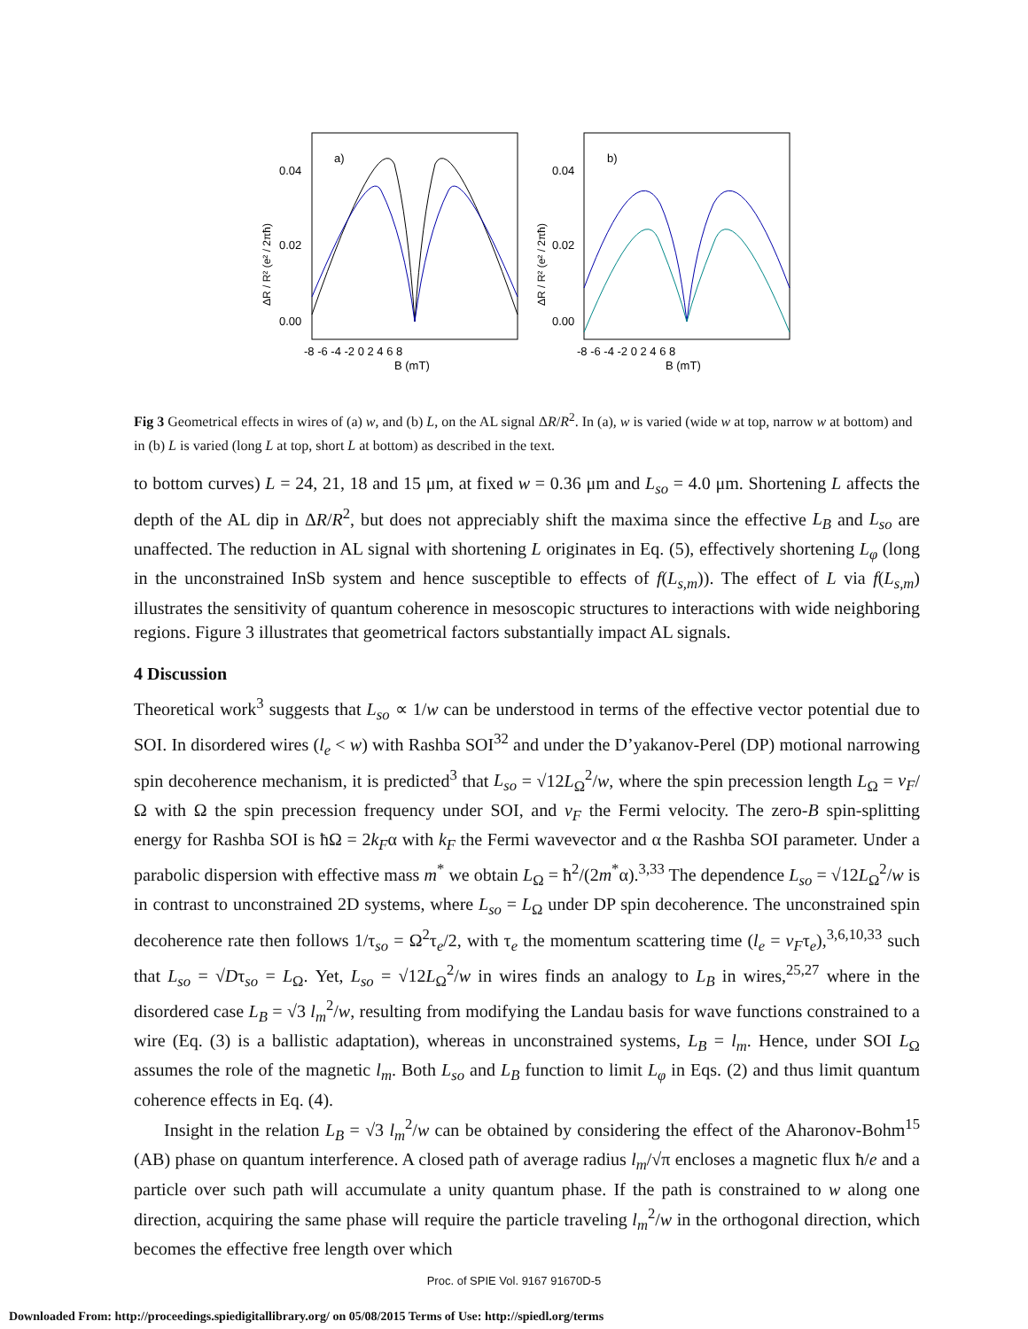a)
b)
0.04
0.02
0.00
0.04
0.02
0.00
-8 -6 -4 -2 0 2 4 6 8
-8 -6 -4 -2 0 2 4 6 8
B (mT)
B (mT)
ΔR / R² (e² / 2πħ)
ΔR / R² (e² / 2πħ)
Fig 3 Geometrical effects in wires of (a) w, and (b) L, on the AL signal ΔR/R<sup>2</sup>. In (a), w is varied (wide w at top, narrow w at bottom) and in (b) L is varied (long L at top, short L at bottom) as described in the text.
to bottom curves) L = 24, 21, 18 and 15 μm, at fixed w = 0.36 μm and L<sub>so</sub> = 4.0 μm. Shortening L affects the depth of the AL dip in ΔR/R<sup>2</sup>, but does not appreciably shift the maxima since the effective L<sub>B</sub> and L<sub>so</sub> are unaffected. The reduction in AL signal with shortening L originates in Eq. (5), effectively shortening L<sub>φ</sub> (long in the unconstrained InSb system and hence susceptible to effects of f(L<sub>s,m</sub>)). The effect of L via f(L<sub>s,m</sub>) illustrates the sensitivity of quantum coherence in mesoscopic structures to interactions with wide neighboring regions. Figure 3 illustrates that geometrical factors substantially impact AL signals.
4 Discussion
Theoretical work<sup>3</sup> suggests that L<sub>so</sub> ∝ 1/w can be understood in terms of the effective vector potential due to SOI. In disordered wires (l<sub>e</sub> < w) with Rashba SOI<sup>32</sup> and under the D’yakanov-Perel (DP) motional narrowing spin decoherence mechanism, it is predicted<sup>3</sup> that L<sub>so</sub> = √12L<sub>Ω</sub><sup>2</sup>/w, where the spin precession length L<sub>Ω</sub> = v<sub>F</sub>/Ω with Ω the spin precession frequency under SOI, and v<sub>F</sub> the Fermi velocity. The zero-B spin-splitting energy for Rashba SOI is ħΩ = 2k<sub>F</sub>α with k<sub>F</sub> the Fermi wavevector and α the Rashba SOI parameter. Under a parabolic dispersion with effective mass m<sup>*</sup> we obtain L<sub>Ω</sub> = ħ<sup>2</sup>/(2m<sup>*</sup>α).<sup>3,33</sup> The dependence L<sub>so</sub> = √12L<sub>Ω</sub><sup>2</sup>/w is in contrast to unconstrained 2D systems, where L<sub>so</sub> = L<sub>Ω</sub> under DP spin decoherence. The unconstrained spin decoherence rate then follows 1/τ<sub>so</sub> = Ω<sup>2</sup>τ<sub>e</sub>/2, with τ<sub>e</sub> the momentum scattering time (l<sub>e</sub> = v<sub>F</sub>τ<sub>e</sub>),<sup>3,6,10,33</sup> such that L<sub>so</sub> = √Dτ<sub>so</sub> = L<sub>Ω</sub>. Yet, L<sub>so</sub> = √12L<sub>Ω</sub><sup>2</sup>/w in wires finds an analogy to L<sub>B</sub> in wires,<sup>25,27</sup> where in the disordered case L<sub>B</sub> = √3 l<sub>m</sub><sup>2</sup>/w, resulting from modifying the Landau basis for wave functions constrained to a wire (Eq. (3) is a ballistic adaptation), whereas in unconstrained systems, L<sub>B</sub> = l<sub>m</sub>. Hence, under SOI L<sub>Ω</sub> assumes the role of the magnetic l<sub>m</sub>. Both L<sub>so</sub> and L<sub>B</sub> function to limit L<sub>φ</sub> in Eqs. (2) and thus limit quantum coherence effects in Eq. (4).
Insight in the relation L<sub>B</sub> = √3 l<sub>m</sub><sup>2</sup>/w can be obtained by considering the effect of the Aharonov-Bohm<sup>15</sup> (AB) phase on quantum interference. A closed path of average radius l<sub>m</sub>/√π encloses a magnetic flux ħ/e and a particle over such path will accumulate a unity quantum phase. If the path is constrained to w along one direction, acquiring the same phase will require the particle traveling l<sub>m</sub><sup>2</sup>/w in the orthogonal direction, which becomes the effective free length over which
Proc. of SPIE Vol. 9167 91670D-5
Downloaded From: http://proceedings.spiedigitallibrary.org/ on 05/08/2015 Terms of Use: http://spiedl.org/terms